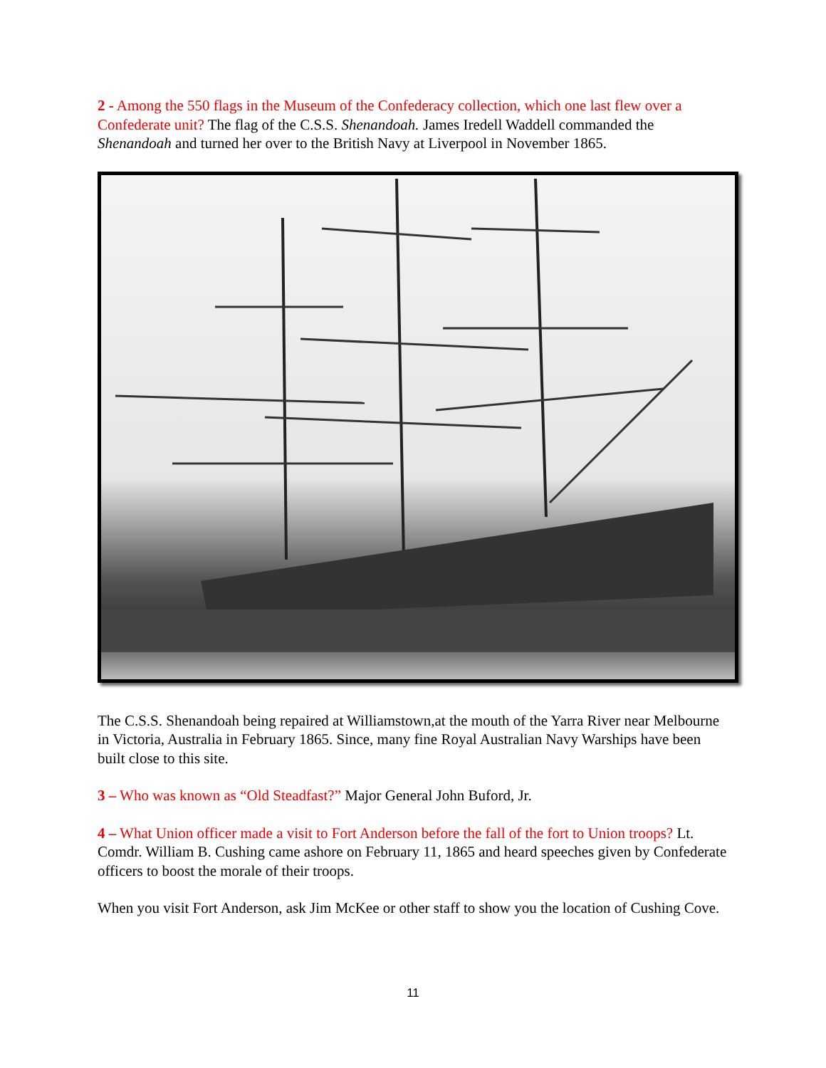2 - Among the 550 flags in the Museum of the Confederacy collection, which one last flew over a Confederate unit? The flag of the C.S.S. Shenandoah. James Iredell Waddell commanded the Shenandoah and turned her over to the British Navy at Liverpool in November 1865.
The C.S.S. Shenandoah being repaired at Williamstown,at the mouth of the Yarra River near Melbourne in Victoria, Australia in February 1865. Since, many fine Royal Australian Navy Warships have been built close to this site.
3 – Who was known as “Old Steadfast?” Major General John Buford, Jr.
4 – What Union officer made a visit to Fort Anderson before the fall of the fort to Union troops? Lt. Comdr. William B. Cushing came ashore on February 11, 1865 and heard speeches given by Confederate officers to boost the morale of their troops.
When you visit Fort Anderson, ask Jim McKee or other staff to show you the location of Cushing Cove.
11